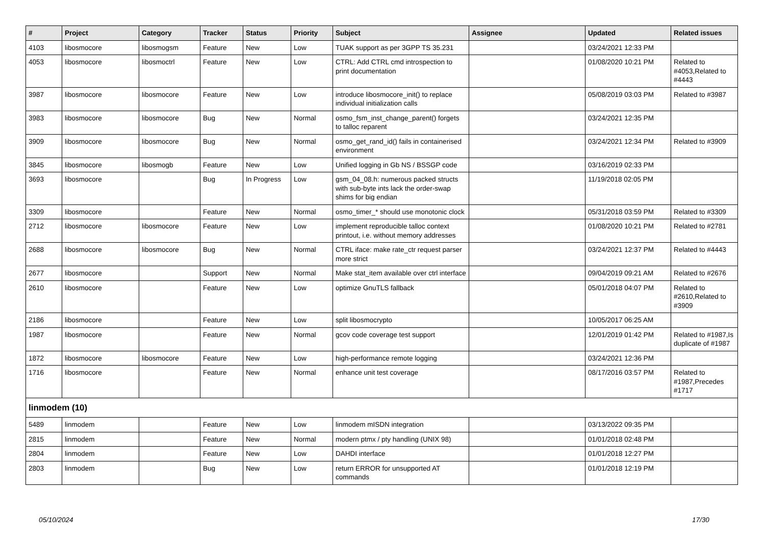| # | Project | Category | Tracker | Status | Priority | Subject | Assignee | Updated | Related issues |
| --- | --- | --- | --- | --- | --- | --- | --- | --- | --- |
| 4103 | libosmocore | libosmogsm | Feature | New | Low | TUAK support as per 3GPP TS 35.231 | | 03/24/2021 12:33 PM | |
| 4053 | libosmocore | libosmoctrl | Feature | New | Low | CTRL: Add CTRL cmd introspection to print documentation | | 01/08/2020 10:21 PM | Related to #4053,Related to #4443 |
| 3987 | libosmocore | libosmocore | Feature | New | Low | introduce libosmocore_init() to replace individual initialization calls | | 05/08/2019 03:03 PM | Related to #3987 |
| 3983 | libosmocore | libosmocore | Bug | New | Normal | osmo_fsm_inst_change_parent() forgets to talloc reparent | | 03/24/2021 12:35 PM | |
| 3909 | libosmocore | libosmocore | Bug | New | Normal | osmo_get_rand_id() fails in containerised environment | | 03/24/2021 12:34 PM | Related to #3909 |
| 3845 | libosmocore | libosmogb | Feature | New | Low | Unified logging in Gb NS / BSSGP code | | 03/16/2019 02:33 PM | |
| 3693 | libosmocore | | Bug | In Progress | Low | gsm_04_08.h: numerous packed structs with sub-byte ints lack the order-swap shims for big endian | | 11/19/2018 02:05 PM | |
| 3309 | libosmocore | | Feature | New | Normal | osmo_timer_* should use monotonic clock | | 05/31/2018 03:59 PM | Related to #3309 |
| 2712 | libosmocore | libosmocore | Feature | New | Low | implement reproducible talloc context printout, i.e. without memory addresses | | 01/08/2020 10:21 PM | Related to #2781 |
| 2688 | libosmocore | libosmocore | Bug | New | Normal | CTRL iface: make rate_ctr request parser more strict | | 03/24/2021 12:37 PM | Related to #4443 |
| 2677 | libosmocore | | Support | New | Normal | Make stat_item available over ctrl interface | | 09/04/2019 09:21 AM | Related to #2676 |
| 2610 | libosmocore | | Feature | New | Low | optimize GnuTLS fallback | | 05/01/2018 04:07 PM | Related to #2610,Related to #3909 |
| 2186 | libosmocore | | Feature | New | Low | split libosmocrypto | | 10/05/2017 06:25 AM | |
| 1987 | libosmocore | | Feature | New | Normal | gcov code coverage test support | | 12/01/2019 01:42 PM | Related to #1987,Is duplicate of #1987 |
| 1872 | libosmocore | libosmocore | Feature | New | Low | high-performance remote logging | | 03/24/2021 12:36 PM | |
| 1716 | libosmocore | | Feature | New | Normal | enhance unit test coverage | | 08/17/2016 03:57 PM | Related to #1987,Precedes #1717 |
| linmodem (10) | | | | | | | | | |
| 5489 | linmodem | | Feature | New | Low | linmodem mISDN integration | | 03/13/2022 09:35 PM | |
| 2815 | linmodem | | Feature | New | Normal | modern ptmx / pty handling (UNIX 98) | | 01/01/2018 02:48 PM | |
| 2804 | linmodem | | Feature | New | Low | DAHDI interface | | 01/01/2018 12:27 PM | |
| 2803 | linmodem | | Bug | New | Low | return ERROR for unsupported AT commands | | 01/01/2018 12:19 PM | |
05/10/2024 17/30